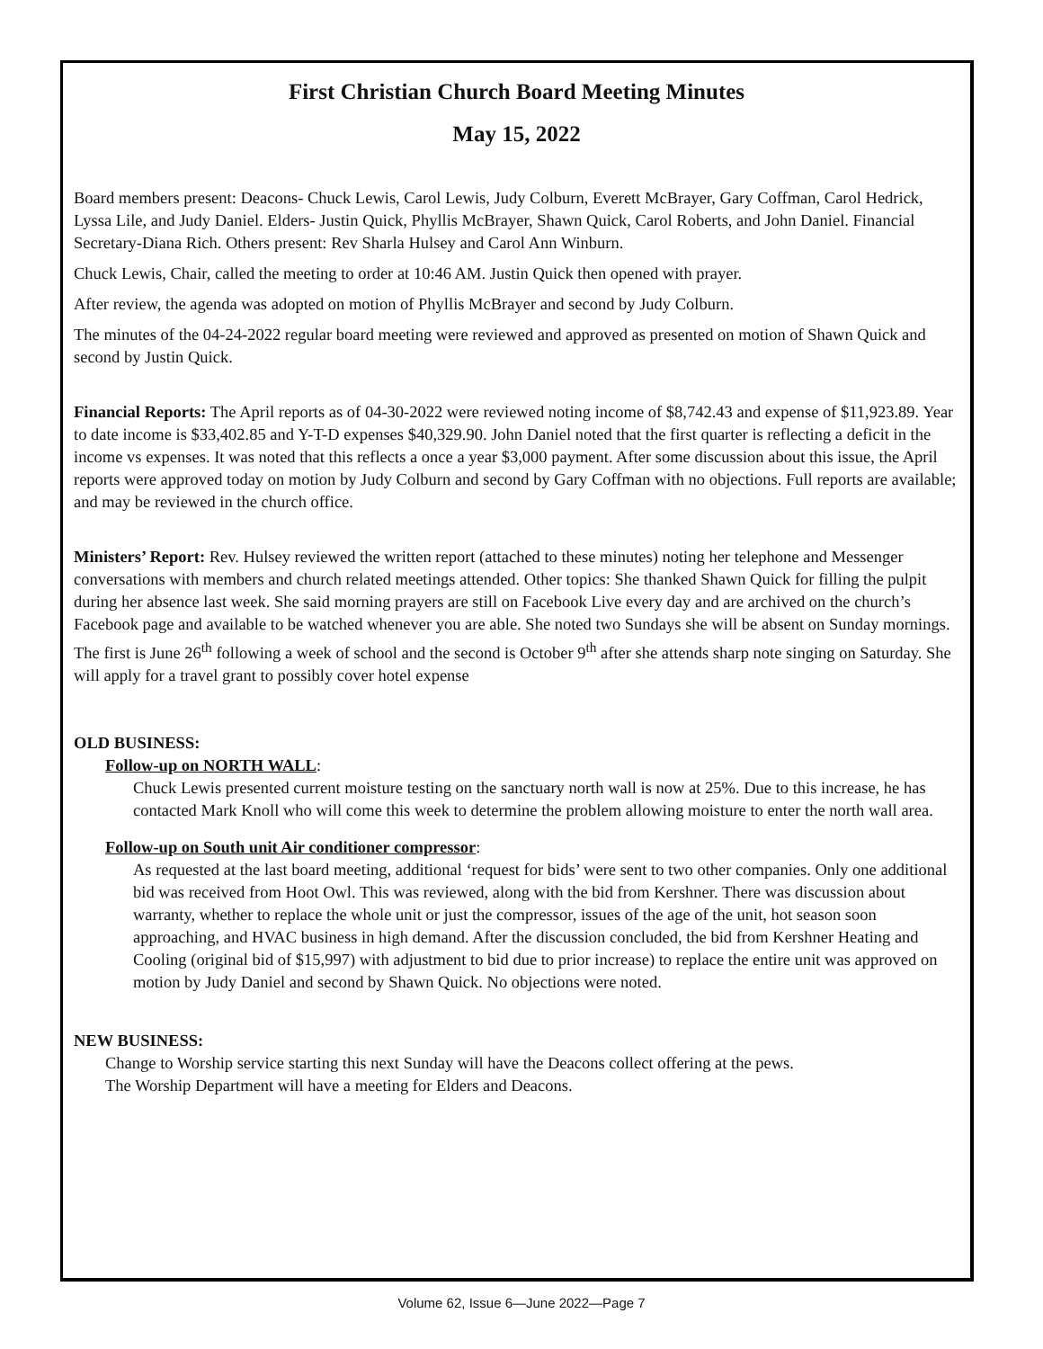First Christian Church Board Meeting Minutes
May 15, 2022
Board members present: Deacons- Chuck Lewis, Carol Lewis, Judy Colburn, Everett McBrayer, Gary Coffman, Carol Hedrick, Lyssa Lile, and Judy Daniel. Elders- Justin Quick, Phyllis McBrayer, Shawn Quick, Carol Roberts, and John Daniel. Financial Secretary-Diana Rich. Others present: Rev Sharla Hulsey and Carol Ann Winburn.
Chuck Lewis, Chair, called the meeting to order at 10:46 AM. Justin Quick then opened with prayer.
After review, the agenda was adopted on motion of Phyllis McBrayer and second by Judy Colburn.
The minutes of the 04-24-2022 regular board meeting were reviewed and approved as presented on motion of Shawn Quick and second by Justin Quick.
Financial Reports: The April reports as of 04-30-2022 were reviewed noting income of $8,742.43 and expense of $11,923.89. Year to date income is $33,402.85 and Y-T-D expenses $40,329.90. John Daniel noted that the first quarter is reflecting a deficit in the income vs expenses. It was noted that this reflects a once a year $3,000 payment. After some discussion about this issue, the April reports were approved today on motion by Judy Colburn and second by Gary Coffman with no objections. Full reports are available; and may be reviewed in the church office.
Ministers’ Report: Rev. Hulsey reviewed the written report (attached to these minutes) noting her telephone and Messenger conversations with members and church related meetings attended. Other topics: She thanked Shawn Quick for filling the pulpit during her absence last week. She said morning prayers are still on Facebook Live every day and are archived on the church’s Facebook page and available to be watched whenever you are able. She noted two Sundays she will be absent on Sunday mornings. The first is June 26<sup>th</sup> following a week of school and the second is October 9<sup>th</sup> after she attends sharp note singing on Saturday. She will apply for a travel grant to possibly cover hotel expense
OLD BUSINESS:
Follow-up on NORTH WALL:
Chuck Lewis presented current moisture testing on the sanctuary north wall is now at 25%. Due to this increase, he has contacted Mark Knoll who will come this week to determine the problem allowing moisture to enter the north wall area.
Follow-up on South unit Air conditioner compressor:
As requested at the last board meeting, additional ‘request for bids’ were sent to two other companies. Only one additional bid was received from Hoot Owl. This was reviewed, along with the bid from Kershner. There was discussion about warranty, whether to replace the whole unit or just the compressor, issues of the age of the unit, hot season soon approaching, and HVAC business in high demand. After the discussion concluded, the bid from Kershner Heating and Cooling (original bid of $15,997) with adjustment to bid due to prior increase) to replace the entire unit was approved on motion by Judy Daniel and second by Shawn Quick. No objections were noted.
NEW BUSINESS:
Change to Worship service starting this next Sunday will have the Deacons collect offering at the pews.
The Worship Department will have a meeting for Elders and Deacons.
Volume 62, Issue 6—June 2022—Page 7